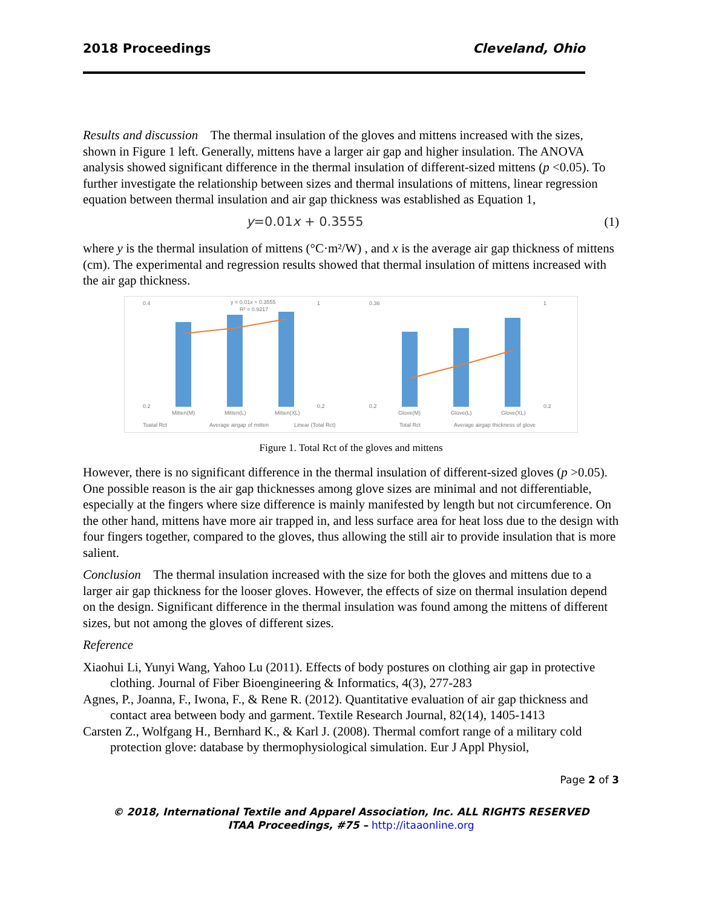2018 Proceedings Cleveland, Ohio
Results and discussion The thermal insulation of the gloves and mittens increased with the sizes, shown in Figure 1 left. Generally, mittens have a larger air gap and higher insulation. The ANOVA analysis showed significant difference in the thermal insulation of different-sized mittens (p <0.05). To further investigate the relationship between sizes and thermal insulations of mittens, linear regression equation between thermal insulation and air gap thickness was established as Equation 1,
y=0.01x + 0.3555 (1)
where y is the thermal insulation of mittens (°C·m²/W) , and x is the average air gap thickness of mittens (cm). The experimental and regression results showed that thermal insulation of mittens increased with the air gap thickness.
y = 0.01x + 0.3555
R² = 0.9217
0.4
0.2
1
0.2
Mitten(M)
Mitten(L)
Mitten(XL)
Toatal Rct
Average airgap of mitten
Linear (Total Rct)
0.36
0.2
1
0.2
Glove(M)
Glove(L)
Glove(XL)
Total Rct
Average airgap thickness of glove
Figure 1. Total Rct of the gloves and mittens
However, there is no significant difference in the thermal insulation of different-sized gloves (p >0.05). One possible reason is the air gap thicknesses among glove sizes are minimal and not differentiable, especially at the fingers where size difference is mainly manifested by length but not circumference. On the other hand, mittens have more air trapped in, and less surface area for heat loss due to the design with four fingers together, compared to the gloves, thus allowing the still air to provide insulation that is more salient.
Conclusion The thermal insulation increased with the size for both the gloves and mittens due to a larger air gap thickness for the looser gloves. However, the effects of size on thermal insulation depend on the design. Significant difference in the thermal insulation was found among the mittens of different sizes, but not among the gloves of different sizes.
Reference
Xiaohui Li, Yunyi Wang, Yahoo Lu (2011). Effects of body postures on clothing air gap in protective clothing. Journal of Fiber Bioengineering & Informatics, 4(3), 277-283
Agnes, P., Joanna, F., Iwona, F., & Rene R. (2012). Quantitative evaluation of air gap thickness and contact area between body and garment. Textile Research Journal, 82(14), 1405-1413
Carsten Z., Wolfgang H., Bernhard K., & Karl J. (2008). Thermal comfort range of a military cold protection glove: database by thermophysiological simulation. Eur J Appl Physiol,
Page 2 of 3
© 2018, International Textile and Apparel Association, Inc. ALL RIGHTS RESERVED
ITAA Proceedings, #75 – http://itaaonline.org